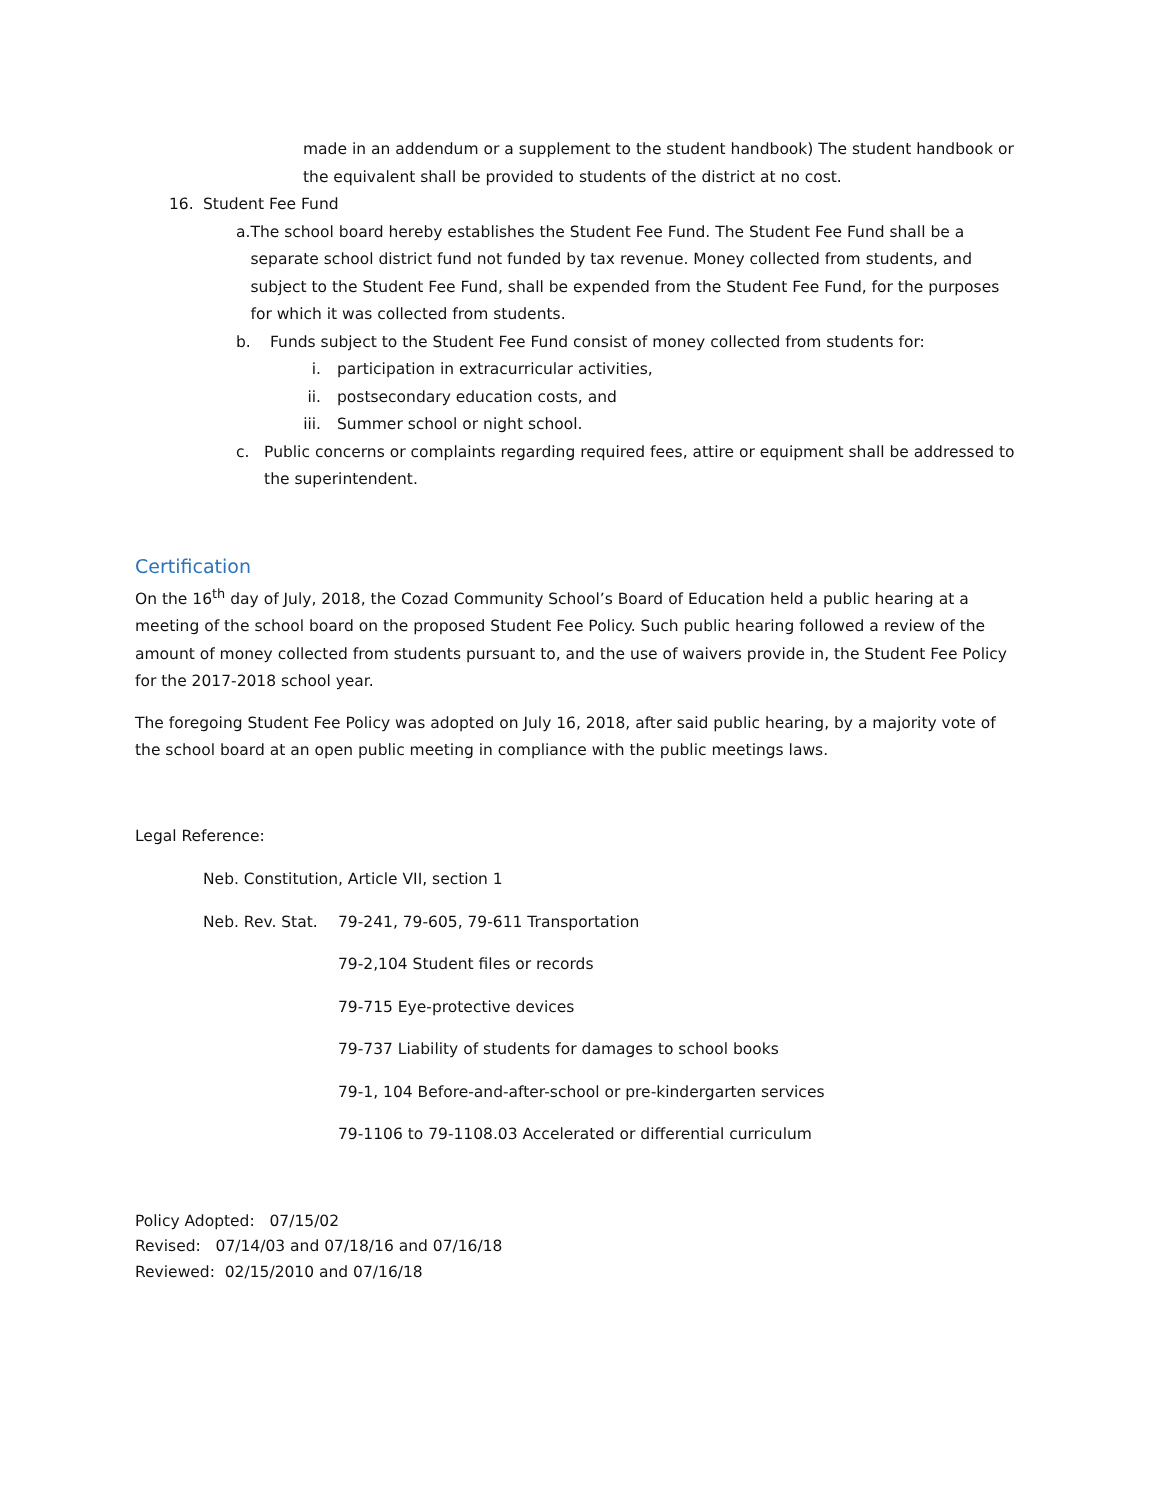made in an addendum or a supplement to the student handbook) The student handbook or the equivalent shall be provided to students of the district at no cost.
16. Student Fee Fund
a. The school board hereby establishes the Student Fee Fund. The Student Fee Fund shall be a separate school district fund not funded by tax revenue. Money collected from students, and subject to the Student Fee Fund, shall be expended from the Student Fee Fund, for the purposes for which it was collected from students.
b. Funds subject to the Student Fee Fund consist of money collected from students for:
i. participation in extracurricular activities,
ii. postsecondary education costs, and
iii. Summer school or night school.
c. Public concerns or complaints regarding required fees, attire or equipment shall be addressed to the superintendent.
Certification
On the 16<sup>th</sup> day of July, 2018, the Cozad Community School’s Board of Education held a public hearing at a meeting of the school board on the proposed Student Fee Policy. Such public hearing followed a review of the amount of money collected from students pursuant to, and the use of waivers provide in, the Student Fee Policy for the 2017-2018 school year.
The foregoing Student Fee Policy was adopted on July 16, 2018, after said public hearing, by a majority vote of the school board at an open public meeting in compliance with the public meetings laws.
Legal Reference:
Neb. Constitution, Article VII, section 1
Neb. Rev. Stat. 79-241, 79-605, 79-611 Transportation
79-2,104 Student files or records
79-715 Eye-protective devices
79-737 Liability of students for damages to school books
79-1, 104 Before-and-after-school or pre-kindergarten services
79-1106 to 79-1108.03 Accelerated or differential curriculum
Policy Adopted: 07/15/02
Revised: 07/14/03 and 07/18/16 and 07/16/18
Reviewed: 02/15/2010 and 07/16/18